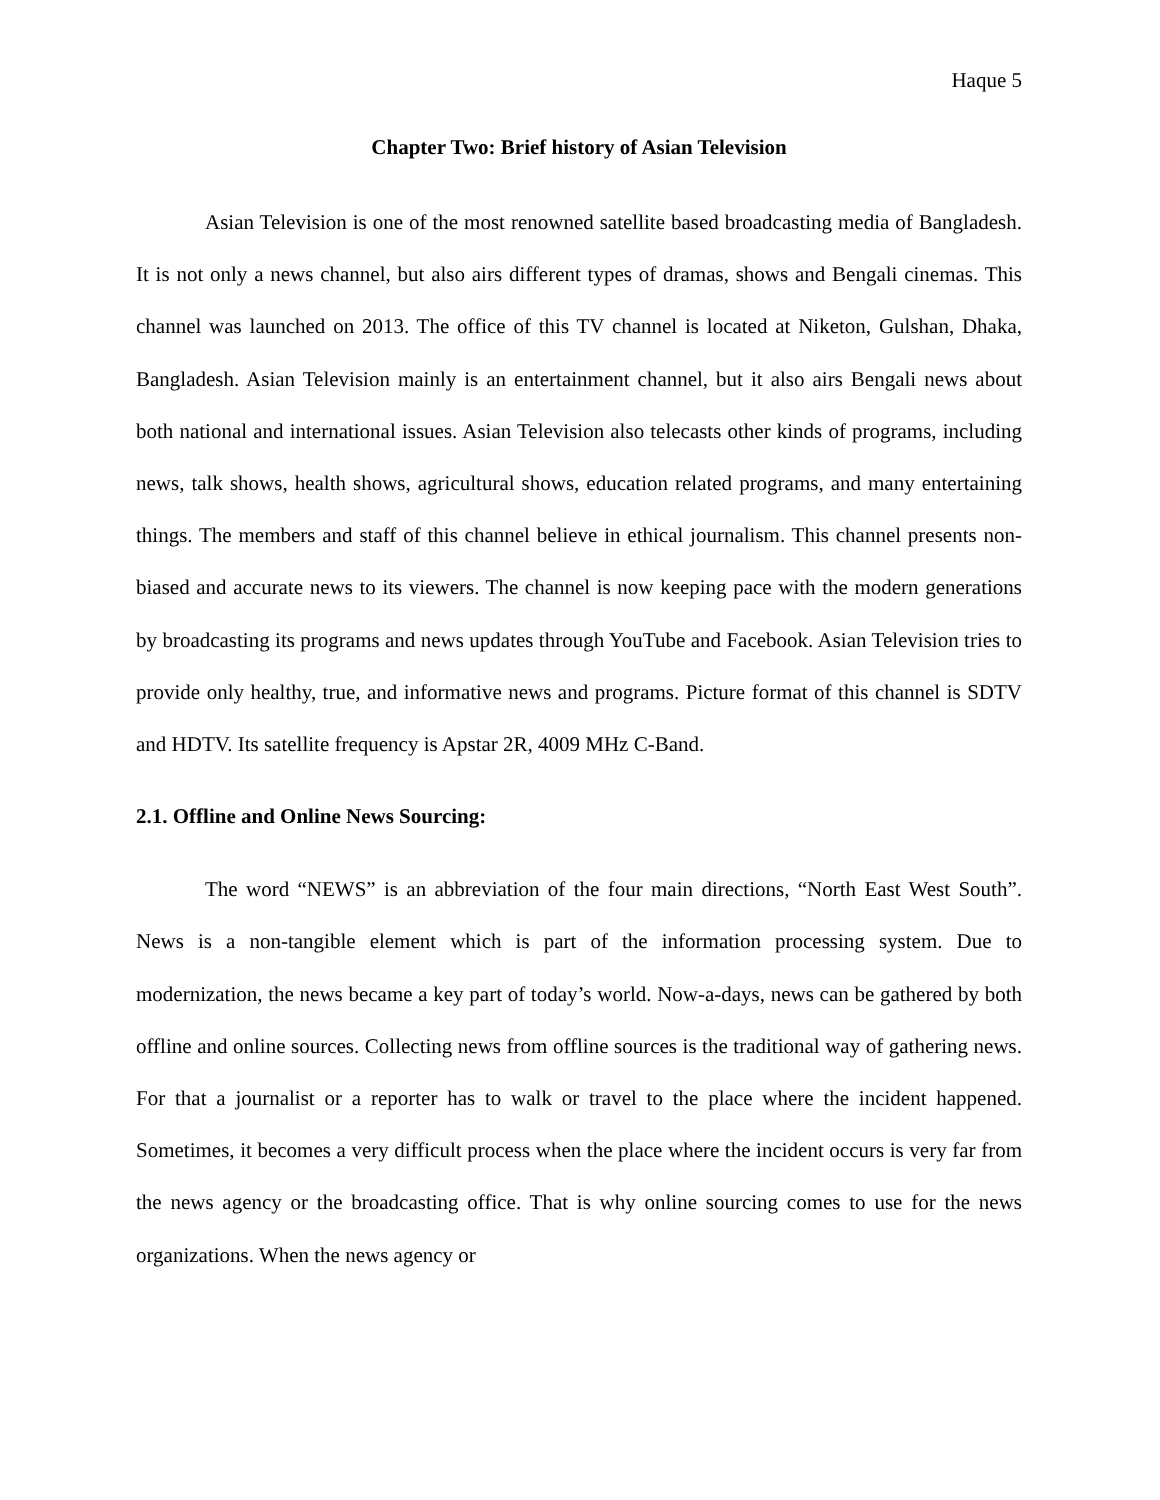Haque 5
Chapter Two: Brief history of Asian Television
Asian Television is one of the most renowned satellite based broadcasting media of Bangladesh. It is not only a news channel, but also airs different types of dramas, shows and Bengali cinemas. This channel was launched on 2013. The office of this TV channel is located at Niketon, Gulshan, Dhaka, Bangladesh. Asian Television mainly is an entertainment channel, but it also airs Bengali news about both national and international issues. Asian Television also telecasts other kinds of programs, including news, talk shows, health shows, agricultural shows, education related programs, and many entertaining things. The members and staff of this channel believe in ethical journalism. This channel presents non-biased and accurate news to its viewers. The channel is now keeping pace with the modern generations by broadcasting its programs and news updates through YouTube and Facebook. Asian Television tries to provide only healthy, true, and informative news and programs. Picture format of this channel is SDTV and HDTV. Its satellite frequency is Apstar 2R, 4009 MHz C-Band.
2.1. Offline and Online News Sourcing:
The word “NEWS” is an abbreviation of the four main directions, “North East West South”. News is a non-tangible element which is part of the information processing system. Due to modernization, the news became a key part of today’s world. Now-a-days, news can be gathered by both offline and online sources. Collecting news from offline sources is the traditional way of gathering news. For that a journalist or a reporter has to walk or travel to the place where the incident happened. Sometimes, it becomes a very difficult process when the place where the incident occurs is very far from the news agency or the broadcasting office. That is why online sourcing comes to use for the news organizations. When the news agency or